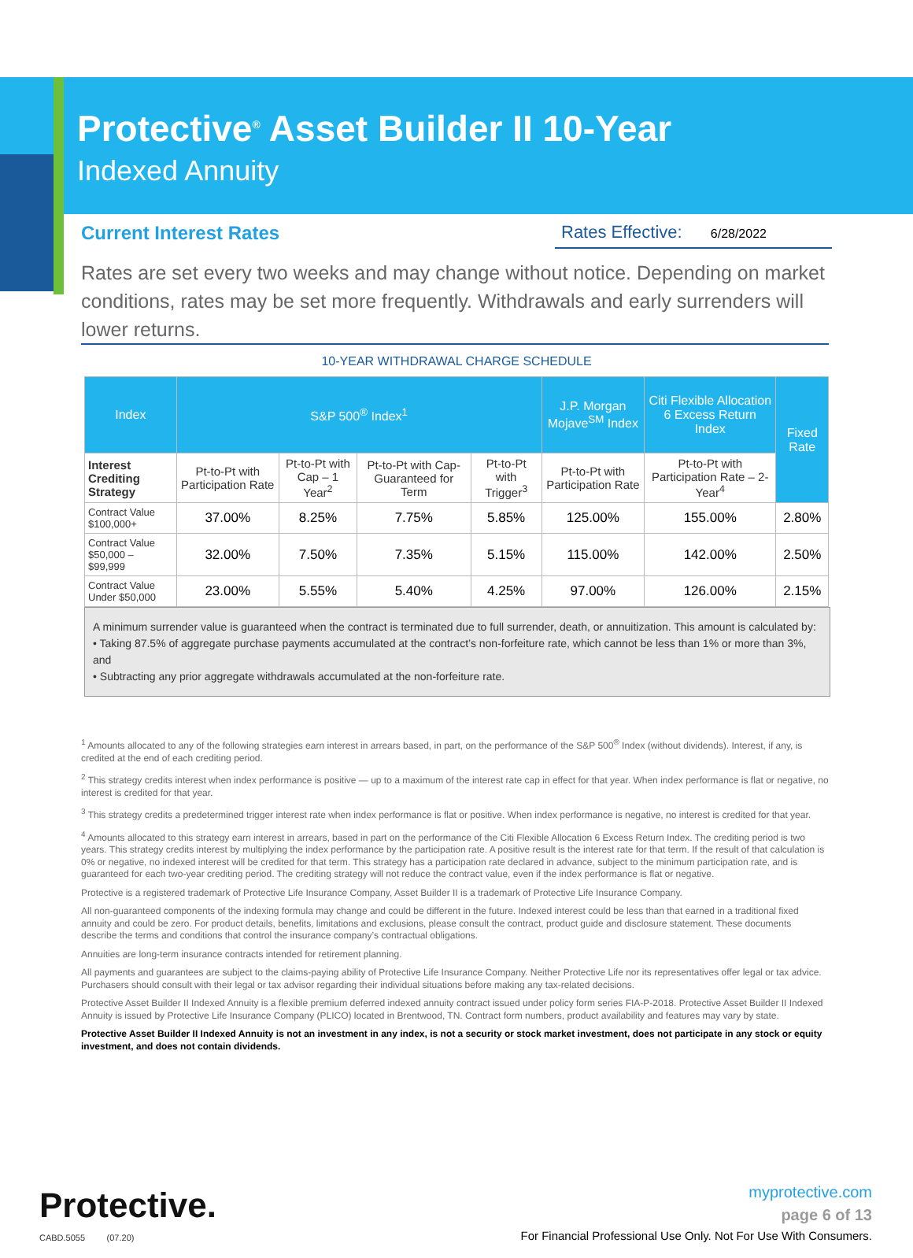Protective<sup>®</sup> Asset Builder II 10-Year
Indexed Annuity
Current Interest Rates Rates Effective: 6/28/2022
Rates are set every two weeks and may change without notice. Depending on market conditions, rates may be set more frequently. Withdrawals and early surrenders will lower returns.
10-YEAR WITHDRAWAL CHARGE SCHEDULE
| Index | S&P 500<sup>®</sup> Index<sup>1</sup> | | | | J.P. Morgan Mojave<sup>SM</sup> Index | Citi Flexible Allocation 6 Excess Return Index | Fixed Rate |
| --- | --- | --- | --- | --- | --- | --- | --- |
| Interest Crediting Strategy | Pt-to-Pt with Participation Rate | Pt-to-Pt with Cap – 1 Year<sup>2</sup> | Pt-to-Pt with Cap-Guaranteed for Term | Pt-to-Pt with Trigger<sup>3</sup> | Pt-to-Pt with Participation Rate | Pt-to-Pt with Participation Rate – 2-Year<sup>4</sup> | |
| Contract Value $100,000+ | 37.00% | 8.25% | 7.75% | 5.85% | 125.00% | 155.00% | 2.80% |
| Contract Value $50,000 – $99,999 | 32.00% | 7.50% | 7.35% | 5.15% | 115.00% | 142.00% | 2.50% |
| Contract Value Under $50,000 | 23.00% | 5.55% | 5.40% | 4.25% | 97.00% | 126.00% | 2.15% |
A minimum surrender value is guaranteed when the contract is terminated due to full surrender, death, or annuitization. This amount is calculated by:
• Taking 87.5% of aggregate purchase payments accumulated at the contract’s non-forfeiture rate, which cannot be less than 1% or more than 3%, and
• Subtracting any prior aggregate withdrawals accumulated at the non-forfeiture rate.
<sup>1</sup> Amounts allocated to any of the following strategies earn interest in arrears based, in part, on the performance of the S&P 500<sup>®</sup> Index (without dividends). Interest, if any, is credited at the end of each crediting period.
<sup>2</sup> This strategy credits interest when index performance is positive — up to a maximum of the interest rate cap in effect for that year. When index performance is flat or negative, no interest is credited for that year.
<sup>3</sup> This strategy credits a predetermined trigger interest rate when index performance is flat or positive. When index performance is negative, no interest is credited for that year.
<sup>4</sup> Amounts allocated to this strategy earn interest in arrears, based in part on the performance of the Citi Flexible Allocation 6 Excess Return Index. The crediting period is two years. This strategy credits interest by multiplying the index performance by the participation rate. A positive result is the interest rate for that term. If the result of that calculation is 0% or negative, no indexed interest will be credited for that term. This strategy has a participation rate declared in advance, subject to the minimum participation rate, and is guaranteed for each two-year crediting period. The crediting strategy will not reduce the contract value, even if the index performance is flat or negative.
Protective is a registered trademark of Protective Life Insurance Company, Asset Builder II is a trademark of Protective Life Insurance Company.
All non-guaranteed components of the indexing formula may change and could be different in the future. Indexed interest could be less than that earned in a traditional fixed annuity and could be zero. For product details, benefits, limitations and exclusions, please consult the contract, product guide and disclosure statement. These documents describe the terms and conditions that control the insurance company’s contractual obligations.
Annuities are long-term insurance contracts intended for retirement planning.
All payments and guarantees are subject to the claims-paying ability of Protective Life Insurance Company. Neither Protective Life nor its representatives offer legal or tax advice. Purchasers should consult with their legal or tax advisor regarding their individual situations before making any tax-related decisions.
Protective Asset Builder II Indexed Annuity is a flexible premium deferred indexed annuity contract issued under policy form series FIA-P-2018. Protective Asset Builder II Indexed Annuity is issued by Protective Life Insurance Company (PLICO) located in Brentwood, TN. Contract form numbers, product availability and features may vary by state.
Protective Asset Builder II Indexed Annuity is not an investment in any index, is not a security or stock market investment, does not participate in any stock or equity investment, and does not contain dividends.
Protective.
CABD.5055 (07.20)
myprotective.com
page 6 of 13
For Financial Professional Use Only. Not For Use With Consumers.